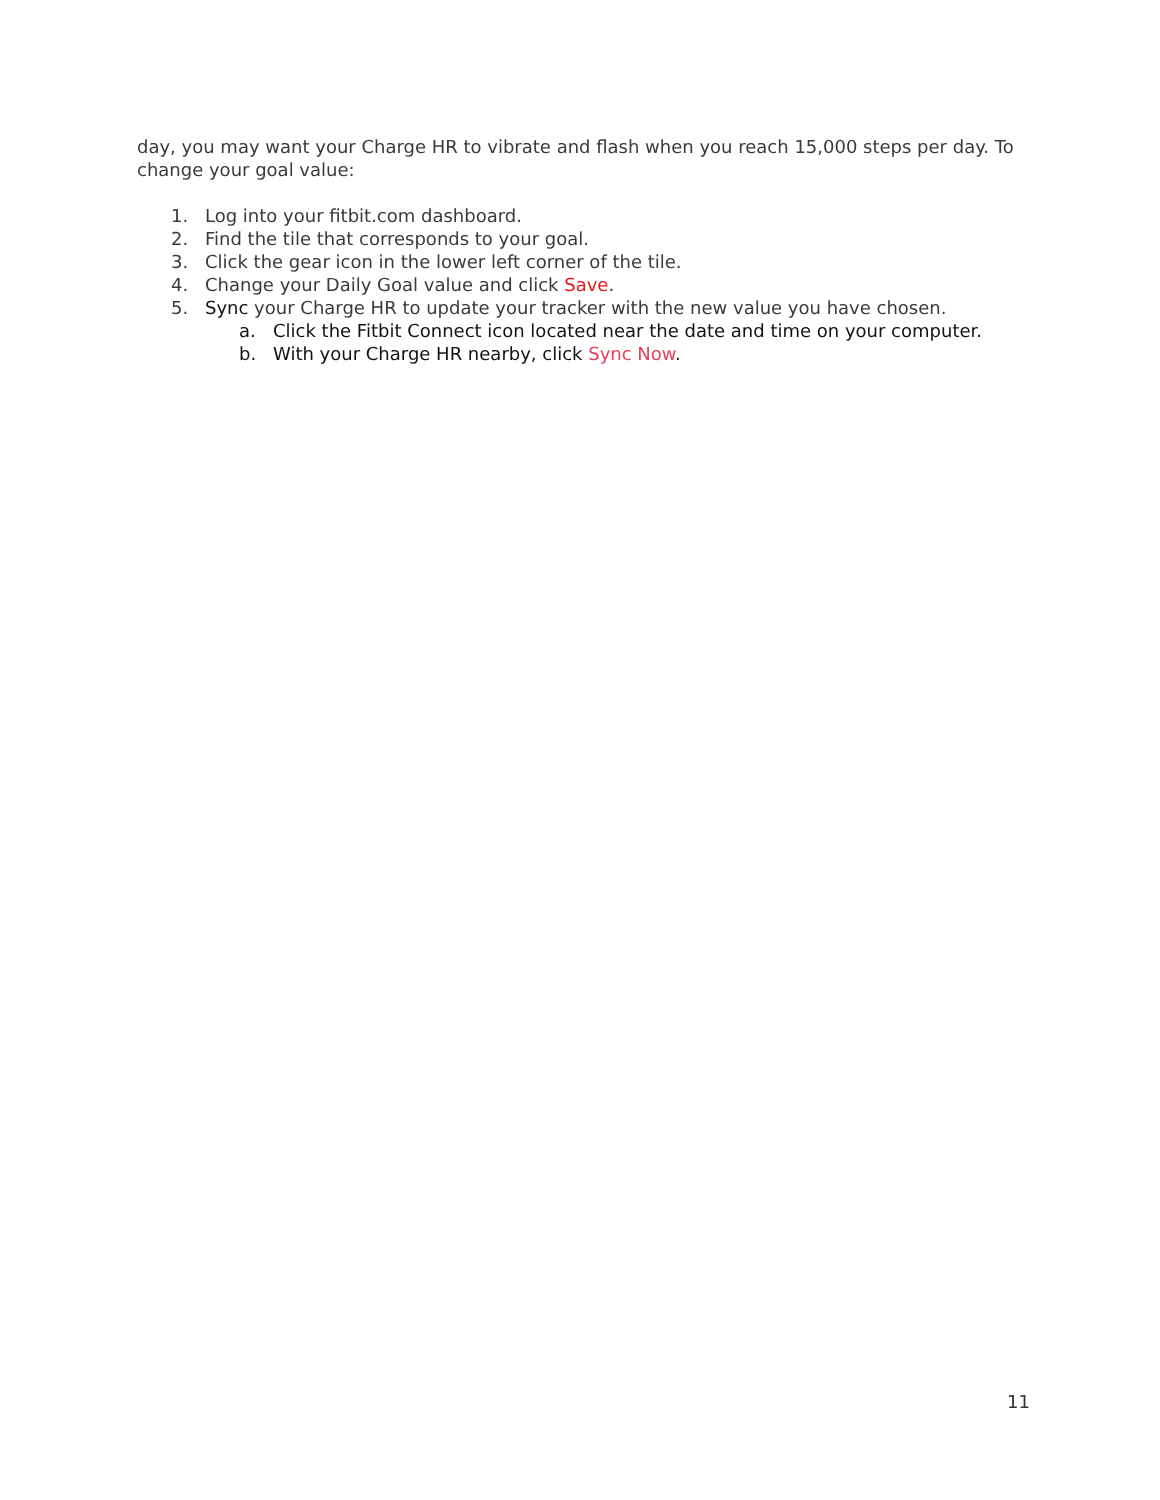day, you may want your Charge HR to vibrate and flash when you reach 15,000 steps per day. To change your goal value:
1. Log into your fitbit.com dashboard.
2. Find the tile that corresponds to your goal.
3. Click the gear icon in the lower left corner of the tile.
4. Change your Daily Goal value and click Save.
5. Sync your Charge HR to update your tracker with the new value you have chosen.
a. Click the Fitbit Connect icon located near the date and time on your computer.
b. With your Charge HR nearby, click Sync Now.
11